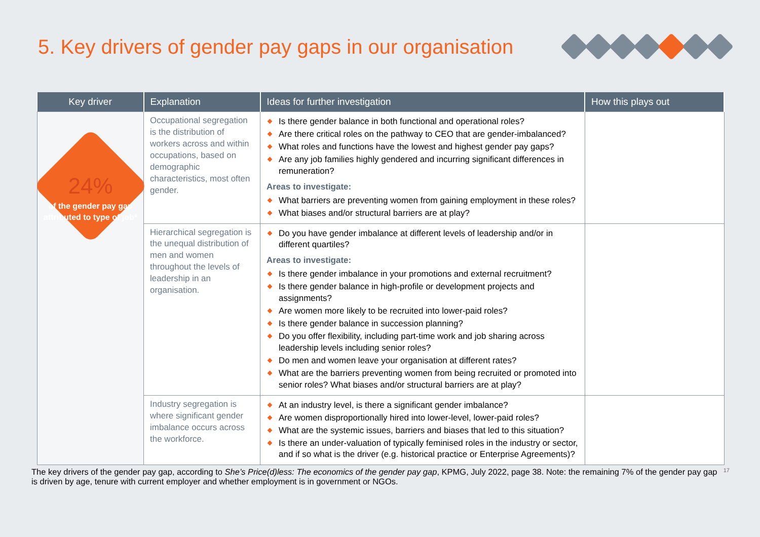5. Key drivers of gender pay gaps in our organisation
| Key driver | Explanation | Ideas for further investigation | How this plays out |
| --- | --- | --- | --- |
| 24% of the gender pay gap attributed to type of job* | Occupational segregation is the distribution of workers across and within occupations, based on demographic characteristics, most often gender. | Is there gender balance in both functional and operational roles? Are there critical roles on the pathway to CEO that are gender-imbalanced? What roles and functions have the lowest and highest gender pay gaps? Are any job families highly gendered and incurring significant differences in remuneration? Areas to investigate: What barriers are preventing women from gaining employment in these roles? What biases and/or structural barriers are at play? | |
| | Hierarchical segregation is the unequal distribution of men and women throughout the levels of leadership in an organisation. | Do you have gender imbalance at different levels of leadership and/or in different quartiles? Areas to investigate: Is there gender imbalance in your promotions and external recruitment? Is there gender balance in high-profile or development projects and assignments? Are women more likely to be recruited into lower-paid roles? Is there gender balance in succession planning? Do you offer flexibility, including part-time work and job sharing across leadership levels including senior roles? Do men and women leave your organisation at different rates? What are the barriers preventing women from being recruited or promoted into senior roles? What biases and/or structural barriers are at play? | |
| | Industry segregation is where significant gender imbalance occurs across the workforce. | At an industry level, is there a significant gender imbalance? Are women disproportionally hired into lower-level, lower-paid roles? What are the systemic issues, barriers and biases that led to this situation? Is there an under-valuation of typically feminised roles in the industry or sector, and if so what is the driver (e.g. historical practice or Enterprise Agreements)? | |
The key drivers of the gender pay gap, according to She’s Price(d)less: The economics of the gender pay gap, KPMG, July 2022, page 38. Note: the remaining 7% of the gender pay gap is driven by age, tenure with current employer and whether employment is in government or NGOs.
17